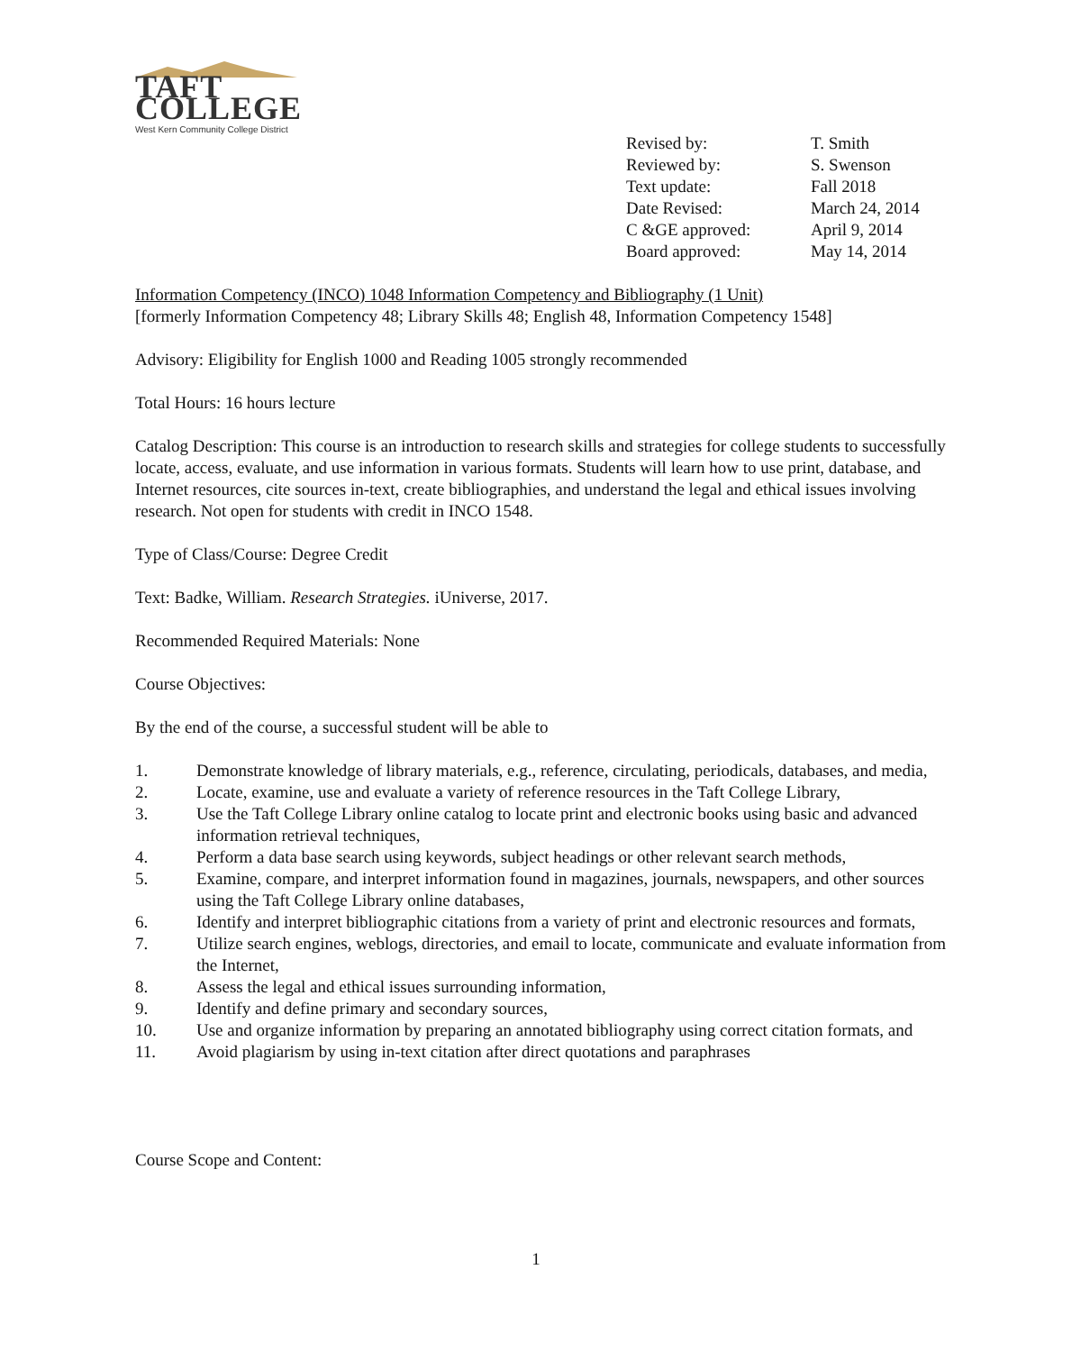TAFT COLLEGE
West Kern Community College District
| Revised by: | T. Smith |
| Reviewed by: | S. Swenson |
| Text update: | Fall 2018 |
| Date Revised: | March 24, 2014 |
| C &GE approved: | April 9, 2014 |
| Board approved: | May 14, 2014 |
Information Competency (INCO) 1048 Information Competency and Bibliography (1 Unit)
[formerly Information Competency 48; Library Skills 48; English 48, Information Competency 1548]
Advisory: Eligibility for English 1000 and Reading 1005 strongly recommended
Total Hours: 16 hours lecture
Catalog Description: This course is an introduction to research skills and strategies for college students to successfully locate, access, evaluate, and use information in various formats. Students will learn how to use print, database, and Internet resources, cite sources in-text, create bibliographies, and understand the legal and ethical issues involving research. Not open for students with credit in INCO 1548.
Type of Class/Course: Degree Credit
Text: Badke, William. Research Strategies. iUniverse, 2017.
Recommended Required Materials: None
Course Objectives:
By the end of the course, a successful student will be able to
1. Demonstrate knowledge of library materials, e.g., reference, circulating, periodicals, databases, and media,
2. Locate, examine, use and evaluate a variety of reference resources in the Taft College Library,
3. Use the Taft College Library online catalog to locate print and electronic books using basic and advanced information retrieval techniques,
4. Perform a data base search using keywords, subject headings or other relevant search methods,
5. Examine, compare, and interpret information found in magazines, journals, newspapers, and other sources using the Taft College Library online databases,
6. Identify and interpret bibliographic citations from a variety of print and electronic resources and formats,
7. Utilize search engines, weblogs, directories, and email to locate, communicate and evaluate information from the Internet,
8. Assess the legal and ethical issues surrounding information,
9. Identify and define primary and secondary sources,
10. Use and organize information by preparing an annotated bibliography using correct citation formats, and
11. Avoid plagiarism by using in-text citation after direct quotations and paraphrases
Course Scope and Content:
1